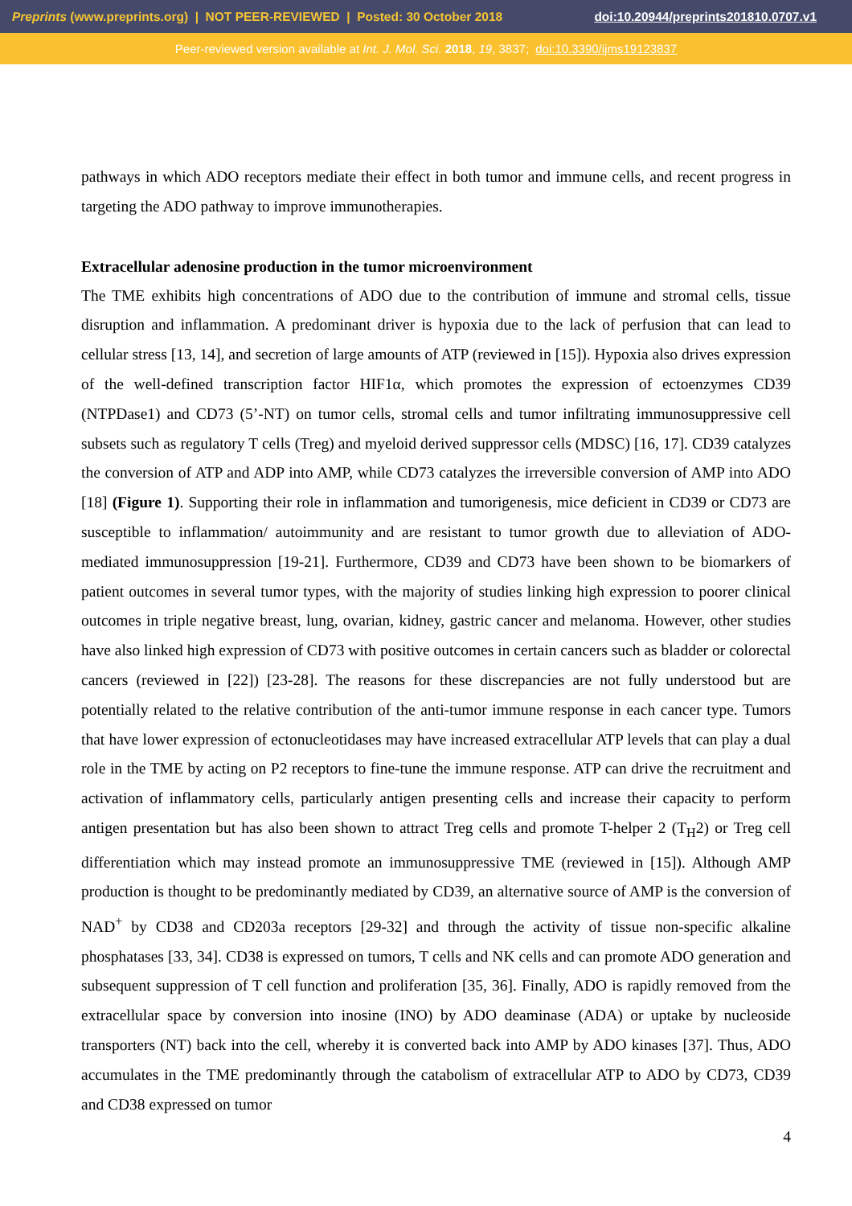Preprints (www.preprints.org) | NOT PEER-REVIEWED | Posted: 30 October 2018 doi:10.20944/preprints201810.0707.v1
Peer-reviewed version available at Int. J. Mol. Sci. 2018, 19, 3837; doi:10.3390/ijms19123837
pathways in which ADO receptors mediate their effect in both tumor and immune cells, and recent progress in targeting the ADO pathway to improve immunotherapies.
Extracellular adenosine production in the tumor microenvironment
The TME exhibits high concentrations of ADO due to the contribution of immune and stromal cells, tissue disruption and inflammation. A predominant driver is hypoxia due to the lack of perfusion that can lead to cellular stress [13, 14], and secretion of large amounts of ATP (reviewed in [15]). Hypoxia also drives expression of the well-defined transcription factor HIF1α, which promotes the expression of ectoenzymes CD39 (NTPDase1) and CD73 (5’-NT) on tumor cells, stromal cells and tumor infiltrating immunosuppressive cell subsets such as regulatory T cells (Treg) and myeloid derived suppressor cells (MDSC) [16, 17]. CD39 catalyzes the conversion of ATP and ADP into AMP, while CD73 catalyzes the irreversible conversion of AMP into ADO [18] (Figure 1). Supporting their role in inflammation and tumorigenesis, mice deficient in CD39 or CD73 are susceptible to inflammation/ autoimmunity and are resistant to tumor growth due to alleviation of ADO-mediated immunosuppression [19-21]. Furthermore, CD39 and CD73 have been shown to be biomarkers of patient outcomes in several tumor types, with the majority of studies linking high expression to poorer clinical outcomes in triple negative breast, lung, ovarian, kidney, gastric cancer and melanoma. However, other studies have also linked high expression of CD73 with positive outcomes in certain cancers such as bladder or colorectal cancers (reviewed in [22]) [23-28]. The reasons for these discrepancies are not fully understood but are potentially related to the relative contribution of the anti-tumor immune response in each cancer type. Tumors that have lower expression of ectonucleotidases may have increased extracellular ATP levels that can play a dual role in the TME by acting on P2 receptors to fine-tune the immune response. ATP can drive the recruitment and activation of inflammatory cells, particularly antigen presenting cells and increase their capacity to perform antigen presentation but has also been shown to attract Treg cells and promote T-helper 2 (T<sub>H</sub>2) or Treg cell differentiation which may instead promote an immunosuppressive TME (reviewed in [15]). Although AMP production is thought to be predominantly mediated by CD39, an alternative source of AMP is the conversion of NAD<sup>+</sup> by CD38 and CD203a receptors [29-32] and through the activity of tissue non-specific alkaline phosphatases [33, 34]. CD38 is expressed on tumors, T cells and NK cells and can promote ADO generation and subsequent suppression of T cell function and proliferation [35, 36]. Finally, ADO is rapidly removed from the extracellular space by conversion into inosine (INO) by ADO deaminase (ADA) or uptake by nucleoside transporters (NT) back into the cell, whereby it is converted back into AMP by ADO kinases [37]. Thus, ADO accumulates in the TME predominantly through the catabolism of extracellular ATP to ADO by CD73, CD39 and CD38 expressed on tumor
4